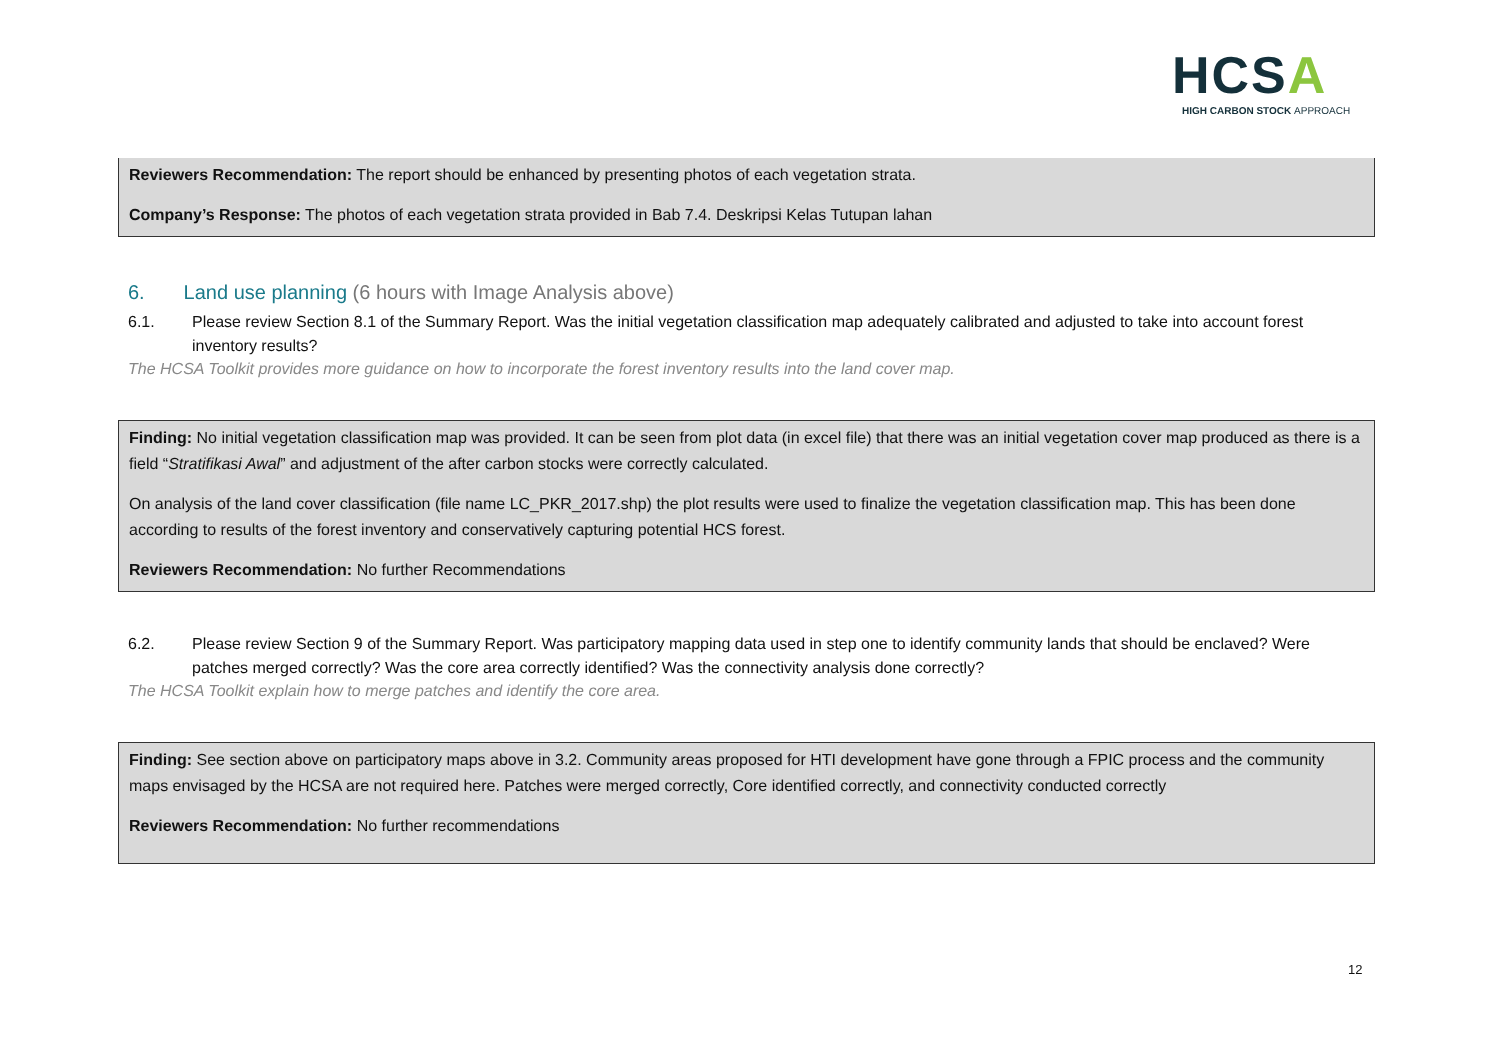HCSA
HIGH CARBON STOCK APPROACH
Reviewers Recommendation: The report should be enhanced by presenting photos of each vegetation strata.
Company’s Response: The photos of each vegetation strata provided in Bab 7.4. Deskripsi Kelas Tutupan lahan
6. Land use planning (6 hours with Image Analysis above)
6.1. Please review Section 8.1 of the Summary Report. Was the initial vegetation classification map adequately calibrated and adjusted to take into account forest inventory results?
The HCSA Toolkit provides more guidance on how to incorporate the forest inventory results into the land cover map.
Finding: No initial vegetation classification map was provided. It can be seen from plot data (in excel file) that there was an initial vegetation cover map produced as there is a field “Stratifikasi Awal” and adjustment of the after carbon stocks were correctly calculated.
On analysis of the land cover classification (file name LC_PKR_2017.shp) the plot results were used to finalize the vegetation classification map. This has been done according to results of the forest inventory and conservatively capturing potential HCS forest.
Reviewers Recommendation: No further Recommendations
6.2. Please review Section 9 of the Summary Report. Was participatory mapping data used in step one to identify community lands that should be enclaved? Were patches merged correctly? Was the core area correctly identified? Was the connectivity analysis done correctly?
The HCSA Toolkit explain how to merge patches and identify the core area.
Finding: See section above on participatory maps above in 3.2. Community areas proposed for HTI development have gone through a FPIC process and the community maps envisaged by the HCSA are not required here. Patches were merged correctly, Core identified correctly, and connectivity conducted correctly
Reviewers Recommendation: No further recommendations
12